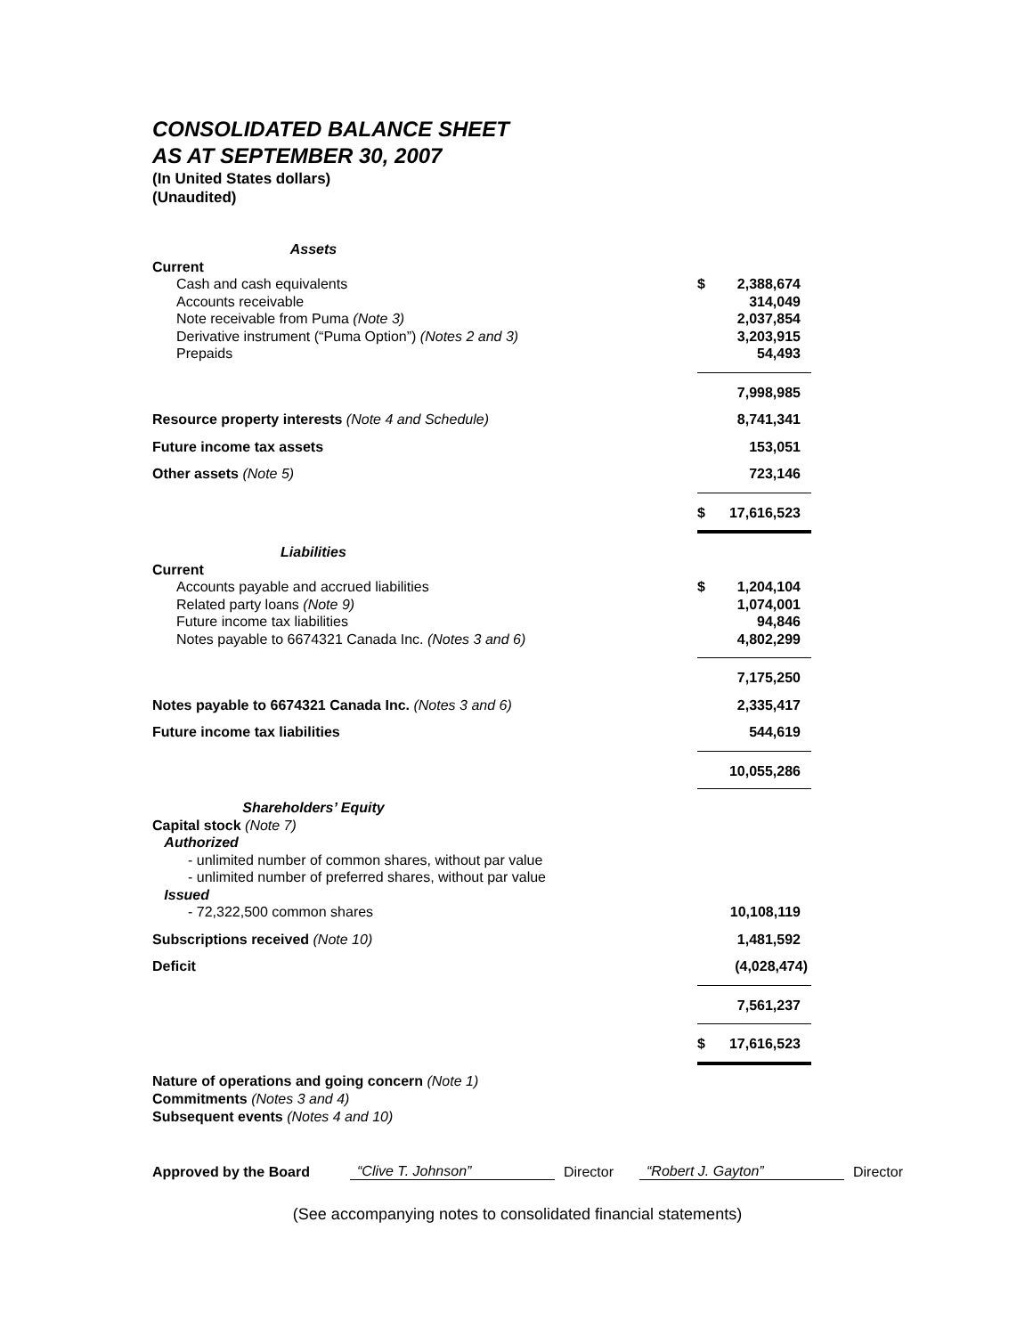CONSOLIDATED BALANCE SHEET
AS AT SEPTEMBER 30, 2007
(In United States dollars)
(Unaudited)
| Assets | | |
| Current | | |
| Cash and cash equivalents | $ | 2,388,674 |
| Accounts receivable | | 314,049 |
| Note receivable from Puma (Note 3) | | 2,037,854 |
| Derivative instrument (“Puma Option”) (Notes 2 and 3) | | 3,203,915 |
| Prepaids | | 54,493 |
| | | 7,998,985 |
| Resource property interests (Note 4 and Schedule) | | 8,741,341 |
| Future income tax assets | | 153,051 |
| Other assets (Note 5) | | 723,146 |
| | $ | 17,616,523 |
| Liabilities | | |
| Current | | |
| Accounts payable and accrued liabilities | $ | 1,204,104 |
| Related party loans (Note 9) | | 1,074,001 |
| Future income tax liabilities | | 94,846 |
| Notes payable to 6674321 Canada Inc. (Notes 3 and 6) | | 4,802,299 |
| | | 7,175,250 |
| Notes payable to 6674321 Canada Inc. (Notes 3 and 6) | | 2,335,417 |
| Future income tax liabilities | | 544,619 |
| | | 10,055,286 |
| Shareholders’ Equity | | |
| Capital stock (Note 7) | | |
| Authorized | | |
| - unlimited number of common shares, without par value | | |
| - unlimited number of preferred shares, without par value | | |
| Issued | | |
| - 72,322,500 common shares | | 10,108,119 |
| Subscriptions received (Note 10) | | 1,481,592 |
| Deficit | | (4,028,474) |
| | | 7,561,237 |
| | $ | 17,616,523 |
Nature of operations and going concern (Note 1)
Commitments (Notes 3 and 4)
Subsequent events (Notes 4 and 10)
Approved by the Board “Clive T. Johnson” Director “Robert J. Gayton” Director
(See accompanying notes to consolidated financial statements)